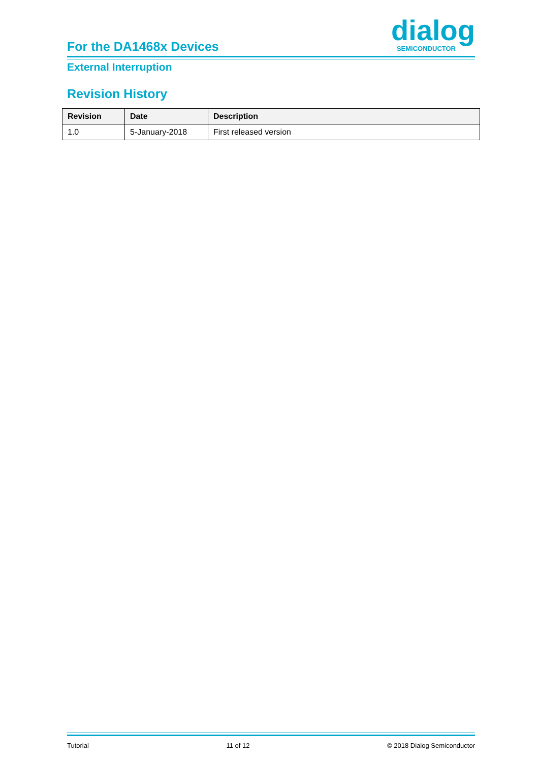For the DA1468x Devices dialog
SEMICONDUCTOR
External Interruption
Revision History
| Revision | Date | Description |
| --- | --- | --- |
| 1.0 | 5-January-2018 | First released version |
Tutorial 11 of 12 © 2018 Dialog Semiconductor